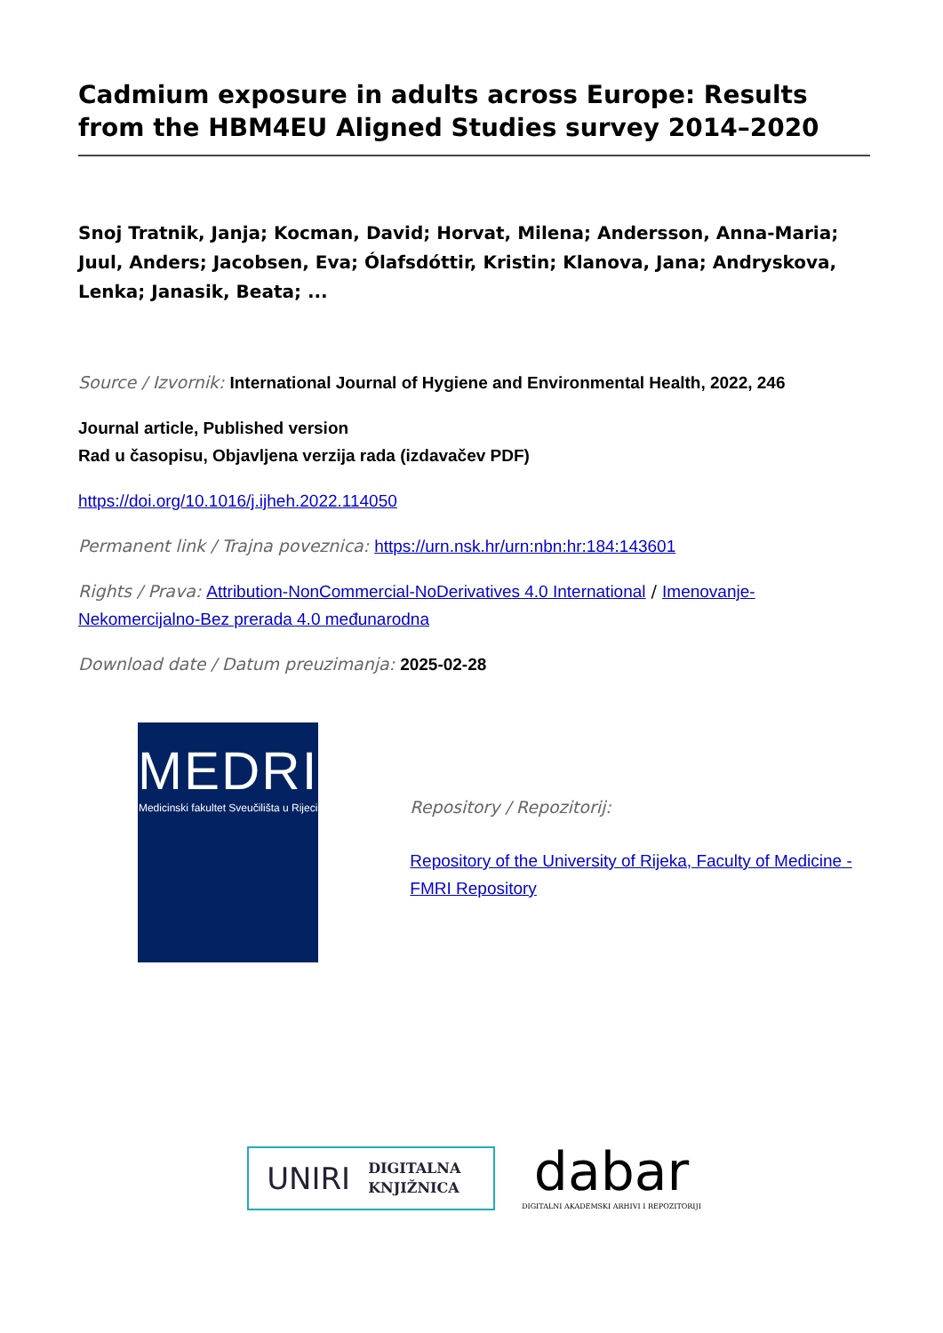Cadmium exposure in adults across Europe: Results from the HBM4EU Aligned Studies survey 2014–2020
Snoj Tratnik, Janja; Kocman, David; Horvat, Milena; Andersson, Anna-Maria; Juul, Anders; Jacobsen, Eva; Ólafsdóttir, Kristin; Klanova, Jana; Andryskova, Lenka; Janasik, Beata; ...
Source / Izvornik: International Journal of Hygiene and Environmental Health, 2022, 246
Journal article, Published version
Rad u časopisu, Objavljena verzija rada (izdavačev PDF)
https://doi.org/10.1016/j.ijheh.2022.114050
Permanent link / Trajna poveznica: https://urn.nsk.hr/urn:nbn:hr:184:143601
Rights / Prava: Attribution-NonCommercial-NoDerivatives 4.0 International / Imenovanje-Nekomercijalno-Bez prerada 4.0 međunarodna
Download date / Datum preuzimanja: 2025-02-28
MEDRI
Medicinski fakultet Sveučilišta u Rijeci
Repository / Repozitorij:
Repository of the University of Rijeka, Faculty of Medicine - FMRI Repository
UNIRI DIGITALNA
KNJIŽNICA
dabar
DIGITALNI AKADEMSKI ARHIVI I REPOZITORIJI